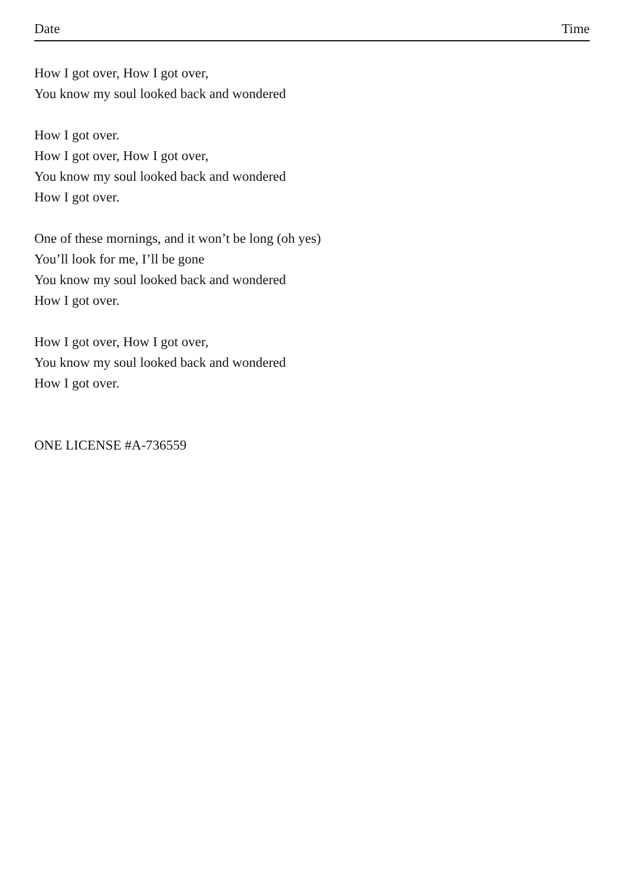Date Time
How I got over, How I got over,
You know my soul looked back and wondered
How I got over.
How I got over, How I got over,
You know my soul looked back and wondered
How I got over.
One of these mornings, and it won’t be long (oh yes)
You’ll look for me, I’ll be gone
You know my soul looked back and wondered
How I got over.
How I got over, How I got over,
You know my soul looked back and wondered
How I got over.
ONE LICENSE #A-736559